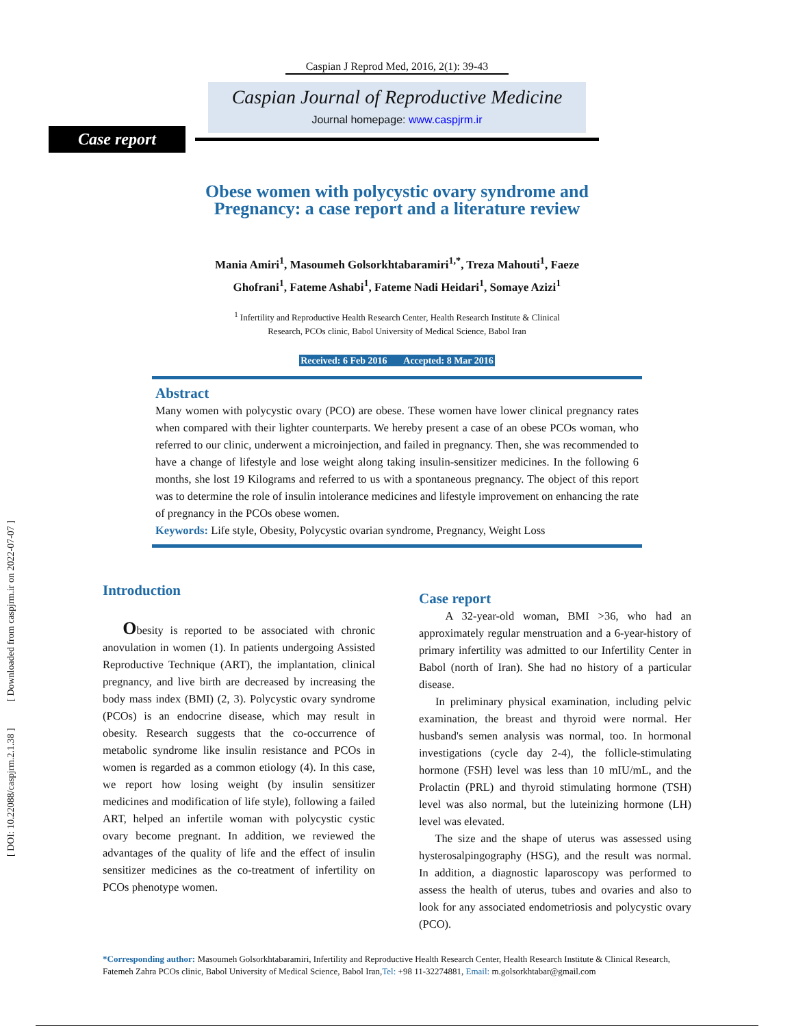[ DOI: 10.22088/caspjrm.2.1.38 ] [ Downloaded from caspjrm.ir on 2022-07-07 ]
Caspian J Reprod Med, 2016, 2(1): 39-43
Caspian Journal of Reproductive Medicine
Journal homepage: www.caspjrm.ir
Case report
Obese women with polycystic ovary syndrome and
Pregnancy: a case report and a literature review
Mania Amiri<sup>1</sup>, Masoumeh Golsorkhtabaramiri<sup>1,*</sup>, Treza Mahouti<sup>1</sup>, Faeze
Ghofrani<sup>1</sup>, Fateme Ashabi<sup>1</sup>, Fateme Nadi Heidari<sup>1</sup>, Somaye Azizi<sup>1</sup>
<sup>1</sup> Infertility and Reproductive Health Research Center, Health Research Institute & Clinical
Research, PCOs clinic, Babol University of Medical Science, Babol Iran
Received: 6 Feb 2016 Accepted: 8 Mar 2016
Abstract
Many women with polycystic ovary (PCO) are obese. These women have lower clinical pregnancy rates when compared with their lighter counterparts. We hereby present a case of an obese PCOs woman, who referred to our clinic, underwent a microinjection, and failed in pregnancy. Then, she was recommended to have a change of lifestyle and lose weight along taking insulin-sensitizer medicines. In the following 6 months, she lost 19 Kilograms and referred to us with a spontaneous pregnancy. The object of this report was to determine the role of insulin intolerance medicines and lifestyle improvement on enhancing the rate of pregnancy in the PCOs obese women.
Keywords: Life style, Obesity, Polycystic ovarian syndrome, Pregnancy, Weight Loss
Introduction
Obesity is reported to be associated with chronic anovulation in women (1). In patients undergoing Assisted Reproductive Technique (ART), the implantation, clinical pregnancy, and live birth are decreased by increasing the body mass index (BMI) (2, 3). Polycystic ovary syndrome (PCOs) is an endocrine disease, which may result in obesity. Research suggests that the co-occurrence of metabolic syndrome like insulin resistance and PCOs in women is regarded as a common etiology (4). In this case, we report how losing weight (by insulin sensitizer medicines and modification of life style), following a failed ART, helped an infertile woman with polycystic cystic ovary become pregnant. In addition, we reviewed the advantages of the quality of life and the effect of insulin sensitizer medicines as the co-treatment of infertility on PCOs phenotype women.
Case report
A 32-year-old woman, BMI >36, who had an approximately regular menstruation and a 6-year-history of primary infertility was admitted to our Infertility Center in Babol (north of Iran). She had no history of a particular disease.
In preliminary physical examination, including pelvic examination, the breast and thyroid were normal. Her husband's semen analysis was normal, too. In hormonal investigations (cycle day 2-4), the follicle-stimulating hormone (FSH) level was less than 10 mIU/mL, and the Prolactin (PRL) and thyroid stimulating hormone (TSH) level was also normal, but the luteinizing hormone (LH) level was elevated.
The size and the shape of uterus was assessed using hysterosalpingography (HSG), and the result was normal. In addition, a diagnostic laparoscopy was performed to assess the health of uterus, tubes and ovaries and also to look for any associated endometriosis and polycystic ovary (PCO).
*Corresponding author: Masoumeh Golsorkhtabaramiri, Infertility and Reproductive Health Research Center, Health Research Institute & Clinical Research, Fatemeh Zahra PCOs clinic, Babol University of Medical Science, Babol Iran,Tel: +98 11-32274881, Email: m.golsorkhtabar@gmail.com